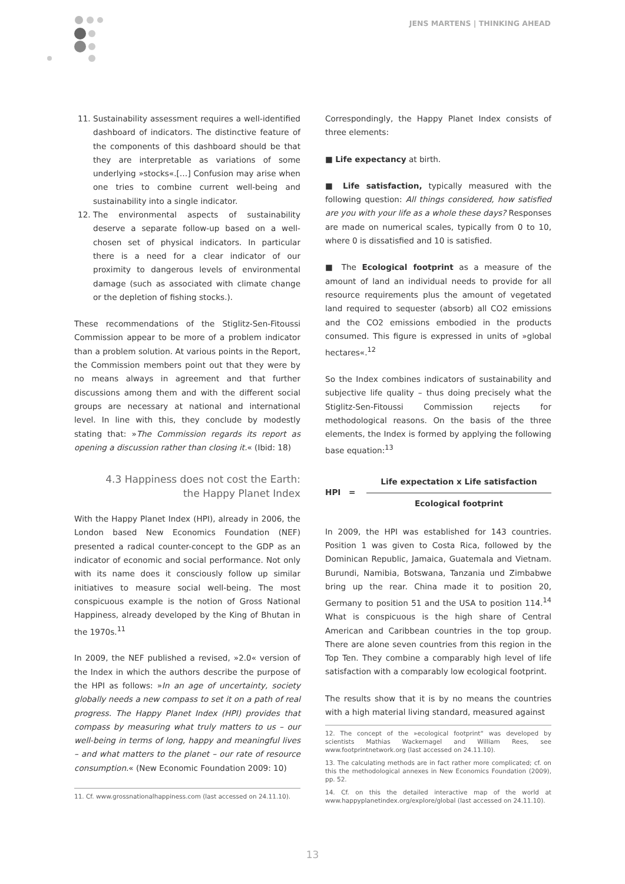JENS MARTENS | THINKING AHEAD
11. Sustainability assessment requires a well-identified dashboard of indicators. The distinctive feature of the components of this dashboard should be that they are interpretable as variations of some underlying »stocks«.[…] Confusion may arise when one tries to combine current well-being and sustainability into a single indicator.
12. The environmental aspects of sustainability deserve a separate follow-up based on a well-chosen set of physical indicators. In particular there is a need for a clear indicator of our proximity to dangerous levels of environmental damage (such as associated with climate change or the depletion of fishing stocks.).
These recommendations of the Stiglitz-Sen-Fitoussi Commission appear to be more of a problem indicator than a problem solution. At various points in the Report, the Commission members point out that they were by no means always in agreement and that further discussions among them and with the different social groups are necessary at national and international level. In line with this, they conclude by modestly stating that: »The Commission regards its report as opening a discussion rather than closing it.« (Ibid: 18)
4.3 Happiness does not cost the Earth:
the Happy Planet Index
With the Happy Planet Index (HPI), already in 2006, the London based New Economics Foundation (NEF) presented a radical counter-concept to the GDP as an indicator of economic and social performance. Not only with its name does it consciously follow up similar initiatives to measure social well-being. The most conspicuous example is the notion of Gross National Happiness, already developed by the King of Bhutan in the 1970s.<sup>11</sup>
In 2009, the NEF published a revised, »2.0« version of the Index in which the authors describe the purpose of the HPI as follows: »In an age of uncertainty, society globally needs a new compass to set it on a path of real progress. The Happy Planet Index (HPI) provides that compass by measuring what truly matters to us – our well-being in terms of long, happy and meaningful lives – and what matters to the planet – our rate of resource consumption.« (New Economic Foundation 2009: 10)
11. Cf. www.grossnationalhappiness.com (last accessed on 24.11.10).
Correspondingly, the Happy Planet Index consists of three elements:
■ Life expectancy at birth.
■ Life satisfaction, typically measured with the following question: All things considered, how satisfied are you with your life as a whole these days? Responses are made on numerical scales, typically from 0 to 10, where 0 is dissatisfied and 10 is satisfied.
■ The Ecological footprint as a measure of the amount of land an individual needs to provide for all resource requirements plus the amount of vegetated land required to sequester (absorb) all CO2 emissions and the CO2 emissions embodied in the products consumed. This figure is expressed in units of »global hectares«.<sup>12</sup>
So the Index combines indicators of sustainability and subjective life quality – thus doing precisely what the Stiglitz-Sen-Fitoussi Commission rejects for methodological reasons. On the basis of the three elements, the Index is formed by applying the following base equation:<sup>13</sup>
HPI =
Life expectation x Life satisfaction
Ecological footprint
In 2009, the HPI was established for 143 countries. Position 1 was given to Costa Rica, followed by the Dominican Republic, Jamaica, Guatemala and Vietnam. Burundi, Namibia, Botswana, Tanzania und Zimbabwe bring up the rear. China made it to position 20, Germany to position 51 and the USA to position 114.<sup>14</sup> What is conspicuous is the high share of Central American and Caribbean countries in the top group. There are alone seven countries from this region in the Top Ten. They combine a comparably high level of life satisfaction with a comparably low ecological footprint.
The results show that it is by no means the countries with a high material living standard, measured against
12. The concept of the »ecological footprint“ was developed by scientists Mathias Wackernagel and William Rees, see www.footprintnetwork.org (last accessed on 24.11.10).
13. The calculating methods are in fact rather more complicated; cf. on this the methodological annexes in New Economics Foundation (2009), pp. 52.
14. Cf. on this the detailed interactive map of the world at www.happyplanetindex.org/explore/global (last accessed on 24.11.10).
13